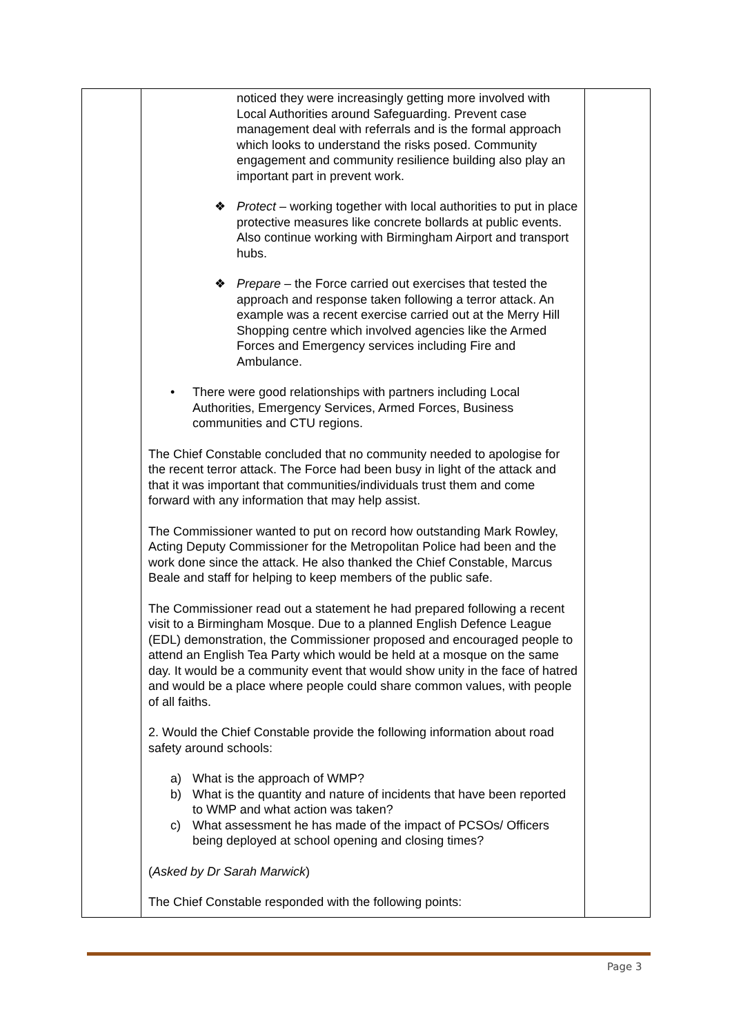| | noticed they were increasingly getting more involved with Local Authorities around Safeguarding. Prevent case management deal with referrals and is the formal approach which looks to understand the risks posed. Community engagement and community resilience building also play an important part in prevent work. ❖ Protect – working together with local authorities to put in place protective measures like concrete bollards at public events. Also continue working with Birmingham Airport and transport hubs. ❖ Prepare – the Force carried out exercises that tested the approach and response taken following a terror attack. An example was a recent exercise carried out at the Merry Hill Shopping centre which involved agencies like the Armed Forces and Emergency services including Fire and Ambulance. • There were good relationships with partners including Local Authorities, Emergency Services, Armed Forces, Business communities and CTU regions. The Chief Constable concluded that no community needed to apologise for the recent terror attack. The Force had been busy in light of the attack and that it was important that communities/individuals trust them and come forward with any information that may help assist. The Commissioner wanted to put on record how outstanding Mark Rowley, Acting Deputy Commissioner for the Metropolitan Police had been and the work done since the attack. He also thanked the Chief Constable, Marcus Beale and staff for helping to keep members of the public safe. The Commissioner read out a statement he had prepared following a recent visit to a Birmingham Mosque. Due to a planned English Defence League (EDL) demonstration, the Commissioner proposed and encouraged people to attend an English Tea Party which would be held at a mosque on the same day. It would be a community event that would show unity in the face of hatred and would be a place where people could share common values, with people of all faiths. 2. Would the Chief Constable provide the following information about road safety around schools: a) What is the approach of WMP? b) What is the quantity and nature of incidents that have been reported to WMP and what action was taken? c) What assessment he has made of the impact of PCSOs/ Officers being deployed at school opening and closing times? ( Asked by Dr Sarah Marwick ) The Chief Constable responded with the following points: | |
Page 3